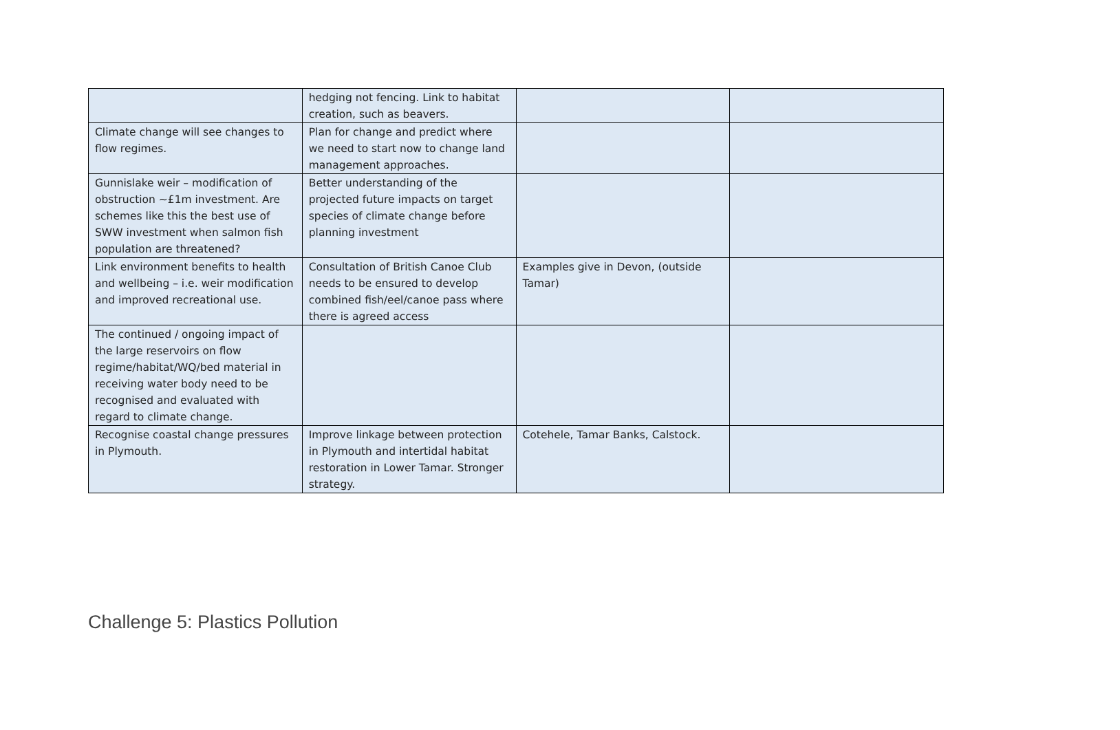| | hedging not fencing. Link to habitat creation, such as beavers. | | |
| Climate change will see changes to flow regimes. | Plan for change and predict where we need to start now to change land management approaches. | | |
| Gunnislake weir – modification of obstruction ~£1m investment. Are schemes like this the best use of SWW investment when salmon fish population are threatened? | Better understanding of the projected future impacts on target species of climate change before planning investment | | |
| Link environment benefits to health and wellbeing – i.e. weir modification and improved recreational use. | Consultation of British Canoe Club needs to be ensured to develop combined fish/eel/canoe pass where there is agreed access | Examples give in Devon, (outside Tamar) | |
| The continued / ongoing impact of the large reservoirs on flow regime/habitat/WQ/bed material in receiving water body need to be recognised and evaluated with regard to climate change. | | | |
| Recognise coastal change pressures in Plymouth. | Improve linkage between protection in Plymouth and intertidal habitat restoration in Lower Tamar. Stronger strategy. | Cotehele, Tamar Banks, Calstock. | |
Challenge 5: Plastics Pollution